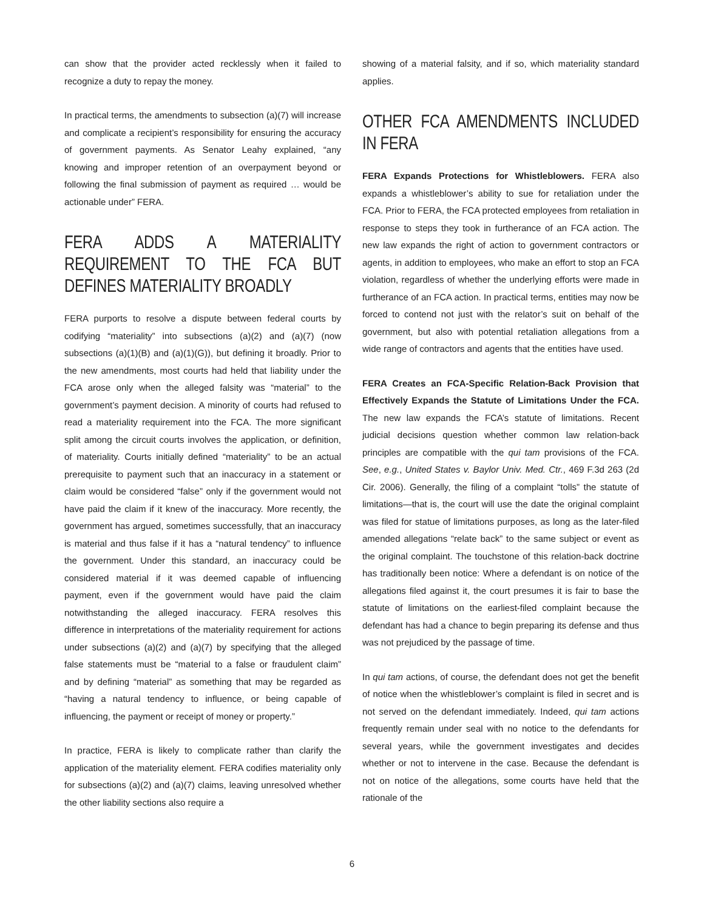can show that the provider acted recklessly when it failed to recognize a duty to repay the money.
In practical terms, the amendments to subsection (a)(7) will increase and complicate a recipient’s responsibility for ensuring the accuracy of government payments. As Senator Leahy explained, “any knowing and improper retention of an overpayment beyond or following the final submission of payment as required … would be actionable under” FERA.
FERA ADDS A MATERIALITY REQUIREMENT TO THE FCA BUT DEFINES MATERIALITY BROADLY
FERA purports to resolve a dispute between federal courts by codifying “materiality” into subsections (a)(2) and (a)(7) (now subsections (a)(1)(B) and (a)(1)(G)), but defining it broadly. Prior to the new amendments, most courts had held that liability under the FCA arose only when the alleged falsity was “material” to the government’s payment decision. A minority of courts had refused to read a materiality requirement into the FCA. The more significant split among the circuit courts involves the application, or definition, of materiality. Courts initially defined “materiality” to be an actual prerequisite to payment such that an inaccuracy in a statement or claim would be considered “false” only if the government would not have paid the claim if it knew of the inaccuracy. More recently, the government has argued, sometimes successfully, that an inaccuracy is material and thus false if it has a “natural tendency” to influence the government. Under this standard, an inaccuracy could be considered material if it was deemed capable of influencing payment, even if the government would have paid the claim notwithstanding the alleged inaccuracy. FERA resolves this difference in interpretations of the materiality requirement for actions under subsections (a)(2) and (a)(7) by specifying that the alleged false statements must be “material to a false or fraudulent claim” and by defining “material” as something that may be regarded as “having a natural tendency to influence, or being capable of influencing, the payment or receipt of money or property.”
In practice, FERA is likely to complicate rather than clarify the application of the materiality element. FERA codifies materiality only for subsections (a)(2) and (a)(7) claims, leaving unresolved whether the other liability sections also require a
showing of a material falsity, and if so, which materiality standard applies.
OTHER FCA AMENDMENTS INCLUDED IN FERA
FERA Expands Protections for Whistleblowers. FERA also expands a whistleblower’s ability to sue for retaliation under the FCA. Prior to FERA, the FCA protected employees from retaliation in response to steps they took in furtherance of an FCA action. The new law expands the right of action to government contractors or agents, in addition to employees, who make an effort to stop an FCA violation, regardless of whether the underlying efforts were made in furtherance of an FCA action. In practical terms, entities may now be forced to contend not just with the relator’s suit on behalf of the government, but also with potential retaliation allegations from a wide range of contractors and agents that the entities have used.
FERA Creates an FCA-Specific Relation-Back Provision that Effectively Expands the Statute of Limitations Under the FCA. The new law expands the FCA’s statute of limitations. Recent judicial decisions question whether common law relation-back principles are compatible with the qui tam provisions of the FCA. See, e.g., United States v. Baylor Univ. Med. Ctr., 469 F.3d 263 (2d Cir. 2006). Generally, the filing of a complaint “tolls” the statute of limitations—that is, the court will use the date the original complaint was filed for statue of limitations purposes, as long as the later-filed amended allegations “relate back” to the same subject or event as the original complaint. The touchstone of this relation-back doctrine has traditionally been notice: Where a defendant is on notice of the allegations filed against it, the court presumes it is fair to base the statute of limitations on the earliest-filed complaint because the defendant has had a chance to begin preparing its defense and thus was not prejudiced by the passage of time.
In qui tam actions, of course, the defendant does not get the benefit of notice when the whistleblower’s complaint is filed in secret and is not served on the defendant immediately. Indeed, qui tam actions frequently remain under seal with no notice to the defendants for several years, while the government investigates and decides whether or not to intervene in the case. Because the defendant is not on notice of the allegations, some courts have held that the rationale of the
6